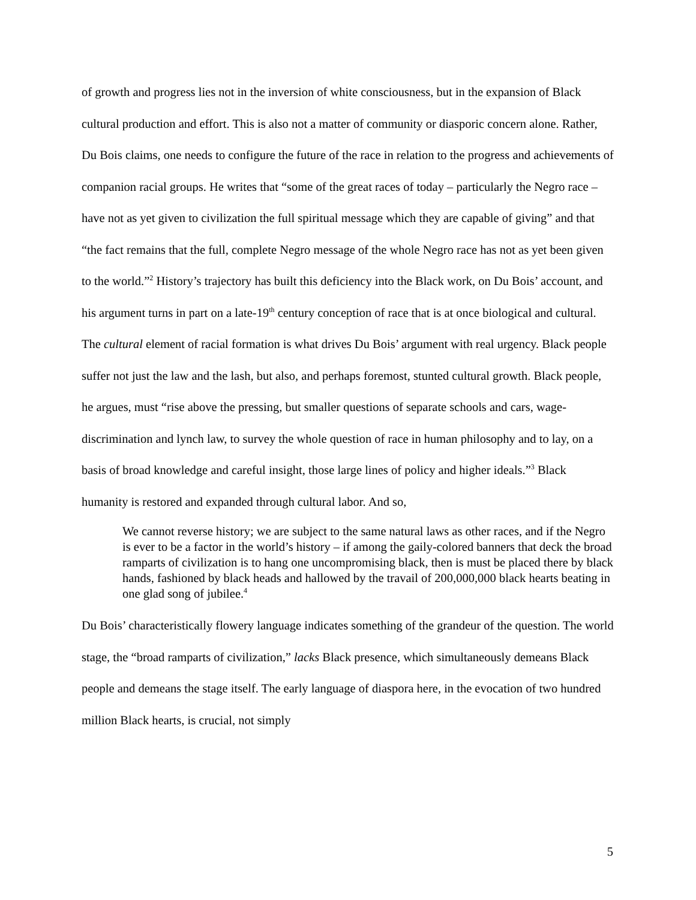of growth and progress lies not in the inversion of white consciousness, but in the expansion of Black cultural production and effort. This is also not a matter of community or diasporic concern alone. Rather, Du Bois claims, one needs to configure the future of the race in relation to the progress and achievements of companion racial groups. He writes that “some of the great races of today – particularly the Negro race – have not as yet given to civilization the full spiritual message which they are capable of giving” and that “the fact remains that the full, complete Negro message of the whole Negro race has not as yet been given to the world.”<sup>2</sup> History’s trajectory has built this deficiency into the Black work, on Du Bois’ account, and his argument turns in part on a late-19<sup>th</sup> century conception of race that is at once biological and cultural. The cultural element of racial formation is what drives Du Bois’ argument with real urgency. Black people suffer not just the law and the lash, but also, and perhaps foremost, stunted cultural growth. Black people, he argues, must “rise above the pressing, but smaller questions of separate schools and cars, wage-discrimination and lynch law, to survey the whole question of race in human philosophy and to lay, on a basis of broad knowledge and careful insight, those large lines of policy and higher ideals.”<sup>3</sup> Black humanity is restored and expanded through cultural labor. And so,
We cannot reverse history; we are subject to the same natural laws as other races, and if the Negro is ever to be a factor in the world’s history – if among the gaily-colored banners that deck the broad ramparts of civilization is to hang one uncompromising black, then is must be placed there by black hands, fashioned by black heads and hallowed by the travail of 200,000,000 black hearts beating in one glad song of jubilee.<sup>4</sup>
Du Bois’ characteristically flowery language indicates something of the grandeur of the question. The world stage, the “broad ramparts of civilization,” lacks Black presence, which simultaneously demeans Black people and demeans the stage itself. The early language of diaspora here, in the evocation of two hundred million Black hearts, is crucial, not simply
5